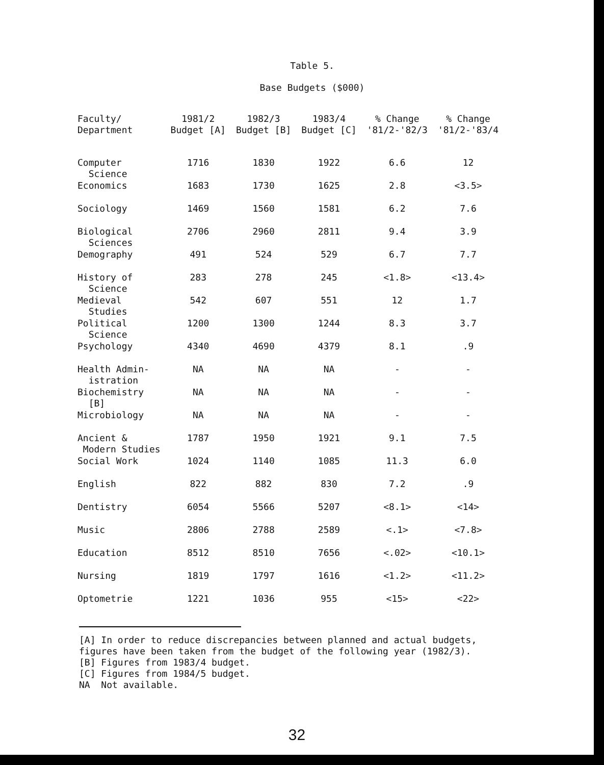Table 5.
Base Budgets ($000)
| Faculty/ Department | 1981/2 Budget [A] | 1982/3 Budget [B] | 1983/4 Budget [C] | % Change '81/2-'82/3 | % Change '81/2-'83/4 |
| --- | --- | --- | --- | --- | --- |
| Computer Science | 1716 | 1830 | 1922 | 6.6 | 12 |
| Economics | 1683 | 1730 | 1625 | 2.8 | <3.5> |
| Sociology | 1469 | 1560 | 1581 | 6.2 | 7.6 |
| Biological Sciences | 2706 | 2960 | 2811 | 9.4 | 3.9 |
| Demography | 491 | 524 | 529 | 6.7 | 7.7 |
| History of Science | 283 | 278 | 245 | <1.8> | <13.4> |
| Medieval Studies | 542 | 607 | 551 | 12 | 1.7 |
| Political Science | 1200 | 1300 | 1244 | 8.3 | 3.7 |
| Psychology | 4340 | 4690 | 4379 | 8.1 | .9 |
| Health Admin- istration | NA | NA | NA | - | - |
| Biochemistry [B] | NA | NA | NA | - | - |
| Microbiology | NA | NA | NA | - | - |
| Ancient & Modern Studies | 1787 | 1950 | 1921 | 9.1 | 7.5 |
| Social Work | 1024 | 1140 | 1085 | 11.3 | 6.0 |
| English | 822 | 882 | 830 | 7.2 | .9 |
| Dentistry | 6054 | 5566 | 5207 | <8.1> | <14> |
| Music | 2806 | 2788 | 2589 | <.1> | <7.8> |
| Education | 8512 | 8510 | 7656 | <.02> | <10.1> |
| Nursing | 1819 | 1797 | 1616 | <1.2> | <11.2> |
| Optometrie | 1221 | 1036 | 955 | <15> | <22> |
[A] In order to reduce discrepancies between planned and actual budgets,
figures have been taken from the budget of the following year (1982/3).
[B] Figures from 1983/4 budget.
[C] Figures from 1984/5 budget.
NA Not available.
32